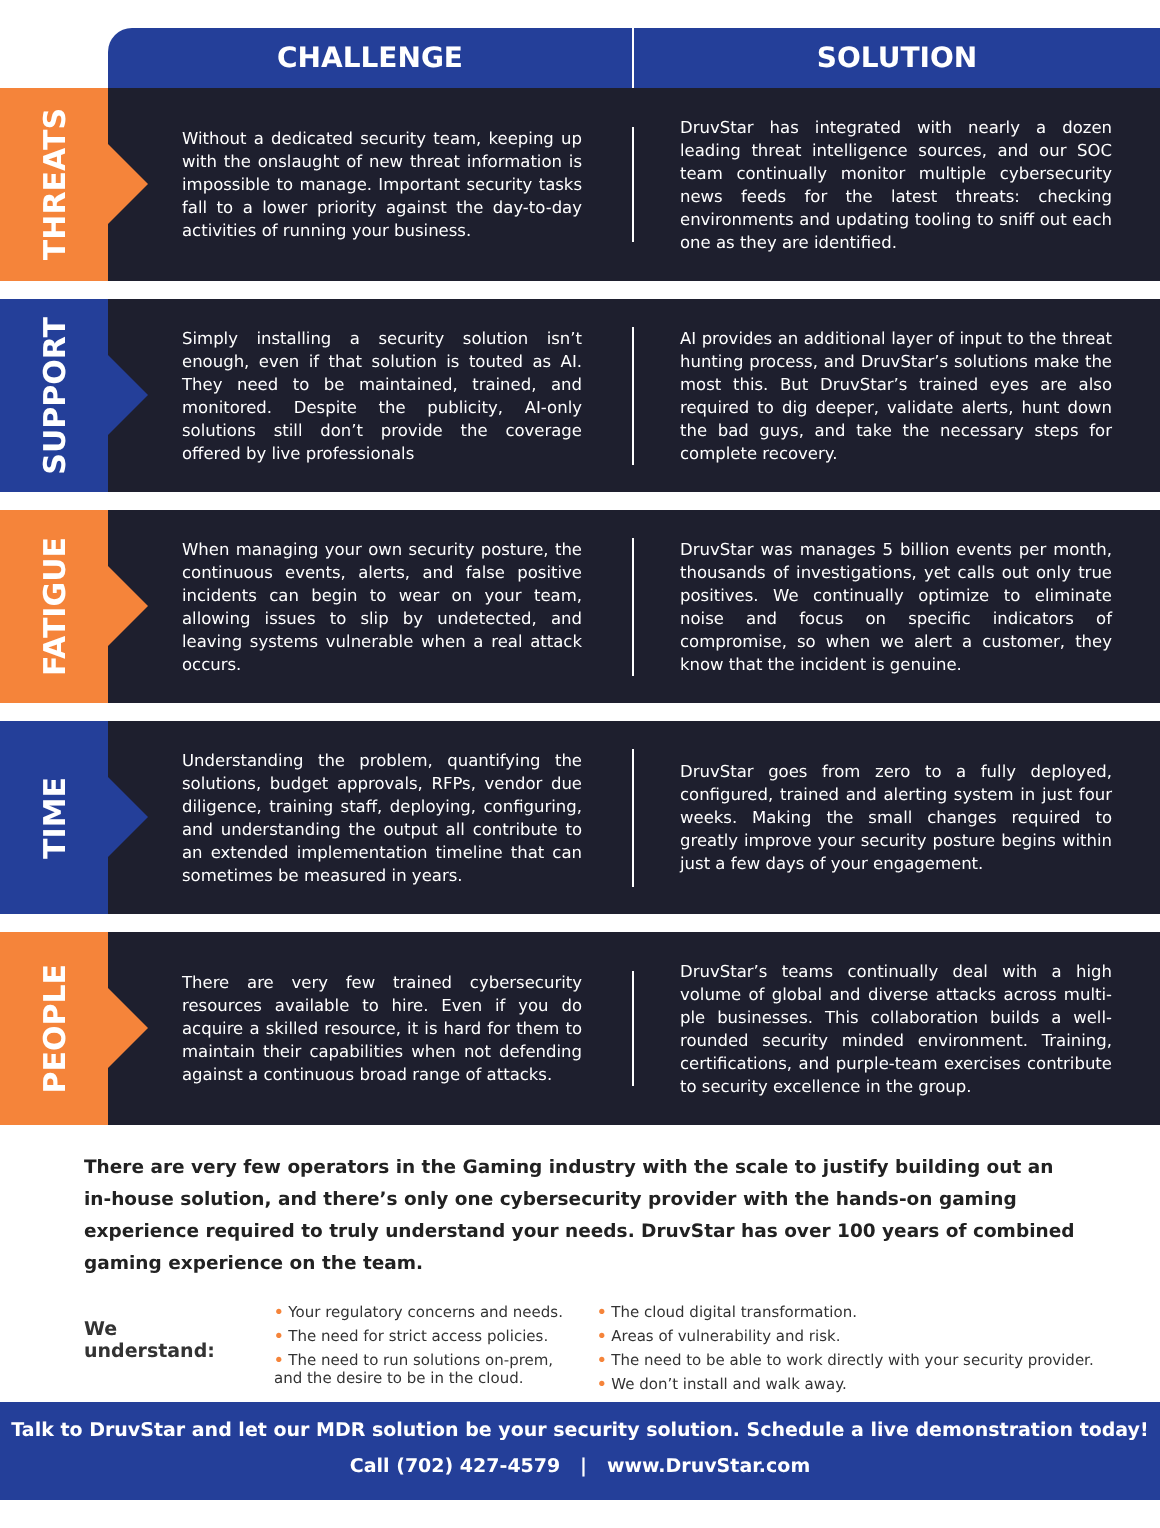CHALLENGE SOLUTION
THREATS
Without a dedicated security team, keeping up with the onslaught of new threat information is impossible to manage. Important security tasks fall to a lower priority against the day-to-day activities of running your business.
DruvStar has integrated with nearly a dozen leading threat intelligence sources, and our SOC team continually monitor multiple cybersecurity news feeds for the latest threats: checking environments and updating tooling to sniff out each one as they are identified.
SUPPORT
Simply installing a security solution isn’t enough, even if that solution is touted as AI. They need to be maintained, trained, and monitored. Despite the publicity, AI-only solutions still don’t provide the coverage offered by live professionals
AI provides an additional layer of input to the threat hunting process, and DruvStar’s solutions make the most this. But DruvStar’s trained eyes are also required to dig deeper, validate alerts, hunt down the bad guys, and take the necessary steps for complete recovery.
FATIGUE
When managing your own security posture, the continuous events, alerts, and false positive incidents can begin to wear on your team, allowing issues to slip by undetected, and leaving systems vulnerable when a real attack occurs.
DruvStar was manages 5 billion events per month, thousands of investigations, yet calls out only true positives. We continually optimize to eliminate noise and focus on specific indicators of compromise, so when we alert a customer, they know that the incident is genuine.
TIME
Understanding the problem, quantifying the solutions, budget approvals, RFPs, vendor due diligence, training staff, deploying, configuring, and understanding the output all contribute to an extended implementation timeline that can sometimes be measured in years.
DruvStar goes from zero to a fully deployed, configured, trained and alerting system in just four weeks. Making the small changes required to greatly improve your security posture begins within just a few days of your engagement.
PEOPLE
There are very few trained cybersecurity resources available to hire. Even if you do acquire a skilled resource, it is hard for them to maintain their capabilities when not defending against a continuous broad range of attacks.
DruvStar’s teams continually deal with a high volume of global and diverse attacks across multi-ple businesses. This collaboration builds a well-rounded security minded environment. Training, certifications, and purple-team exercises contribute to security excellence in the group.
There are very few operators in the Gaming industry with the scale to justify building out an in-house solution, and there’s only one cybersecurity provider with the hands-on gaming experience required to truly understand your needs. DruvStar has over 100 years of combined gaming experience on the team.
We understand:
• Your regulatory concerns and needs.
• The need for strict access policies.
• The need to run solutions on-prem,
and the desire to be in the cloud.
• The cloud digital transformation.
• Areas of vulnerability and risk.
• The need to be able to work directly with your security provider.
• We don’t install and walk away.
Talk to DruvStar and let our MDR solution be your security solution. Schedule a live demonstration today!
Call (702) 427-4579 | www.DruvStar.com